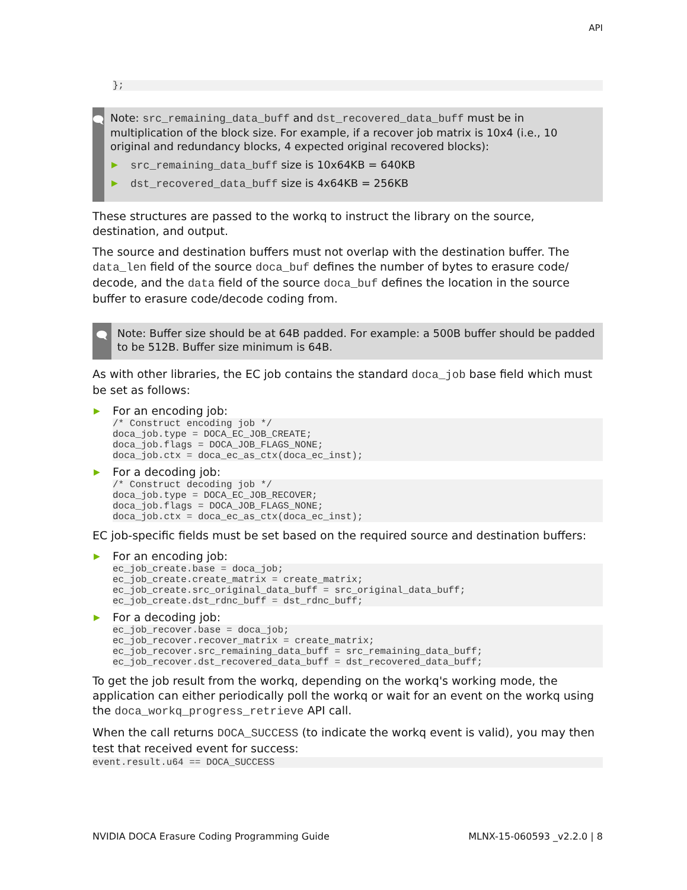API
};
🗨
Note: src_remaining_data_buff and dst_recovered_data_buff must be in multiplication of the block size. For example, if a recover job matrix is 10x4 (i.e., 10 original and redundancy blocks, 4 expected original recovered blocks):
▶ src_remaining_data_buff size is 10x64KB = 640KB
▶ dst_recovered_data_buff size is 4x64KB = 256KB
These structures are passed to the workq to instruct the library on the source, destination, and output.
The source and destination buffers must not overlap with the destination buffer. The data_len field of the source doca_buf defines the number of bytes to erasure code/ decode, and the data field of the source doca_buf defines the location in the source buffer to erasure code/decode coding from.
🗨
Note: Buffer size should be at 64B padded. For example: a 500B buffer should be padded to be 512B. Buffer size minimum is 64B.
As with other libraries, the EC job contains the standard doca_job base field which must be set as follows:
▶ For an encoding job:
/* Construct encoding job */
doca_job.type = DOCA_EC_JOB_CREATE;
doca_job.flags = DOCA_JOB_FLAGS_NONE;
doca_job.ctx = doca_ec_as_ctx(doca_ec_inst);
▶ For a decoding job:
/* Construct decoding job */
doca_job.type = DOCA_EC_JOB_RECOVER;
doca_job.flags = DOCA_JOB_FLAGS_NONE;
doca_job.ctx = doca_ec_as_ctx(doca_ec_inst);
EC job-specific fields must be set based on the required source and destination buffers:
▶ For an encoding job:
ec_job_create.base = doca_job;
ec_job_create.create_matrix = create_matrix;
ec_job_create.src_original_data_buff = src_original_data_buff;
ec_job_create.dst_rdnc_buff = dst_rdnc_buff;
▶ For a decoding job:
ec_job_recover.base = doca_job;
ec_job_recover.recover_matrix = create_matrix;
ec_job_recover.src_remaining_data_buff = src_remaining_data_buff;
ec_job_recover.dst_recovered_data_buff = dst_recovered_data_buff;
To get the job result from the workq, depending on the workq's working mode, the application can either periodically poll the workq or wait for an event on the workq using the doca_workq_progress_retrieve API call.
When the call returns DOCA_SUCCESS (to indicate the workq event is valid), you may then test that received event for success:
event.result.u64 == DOCA_SUCCESS
NVIDIA DOCA Erasure Coding Programming Guide MLNX-15-060593 _v2.2.0 | 8